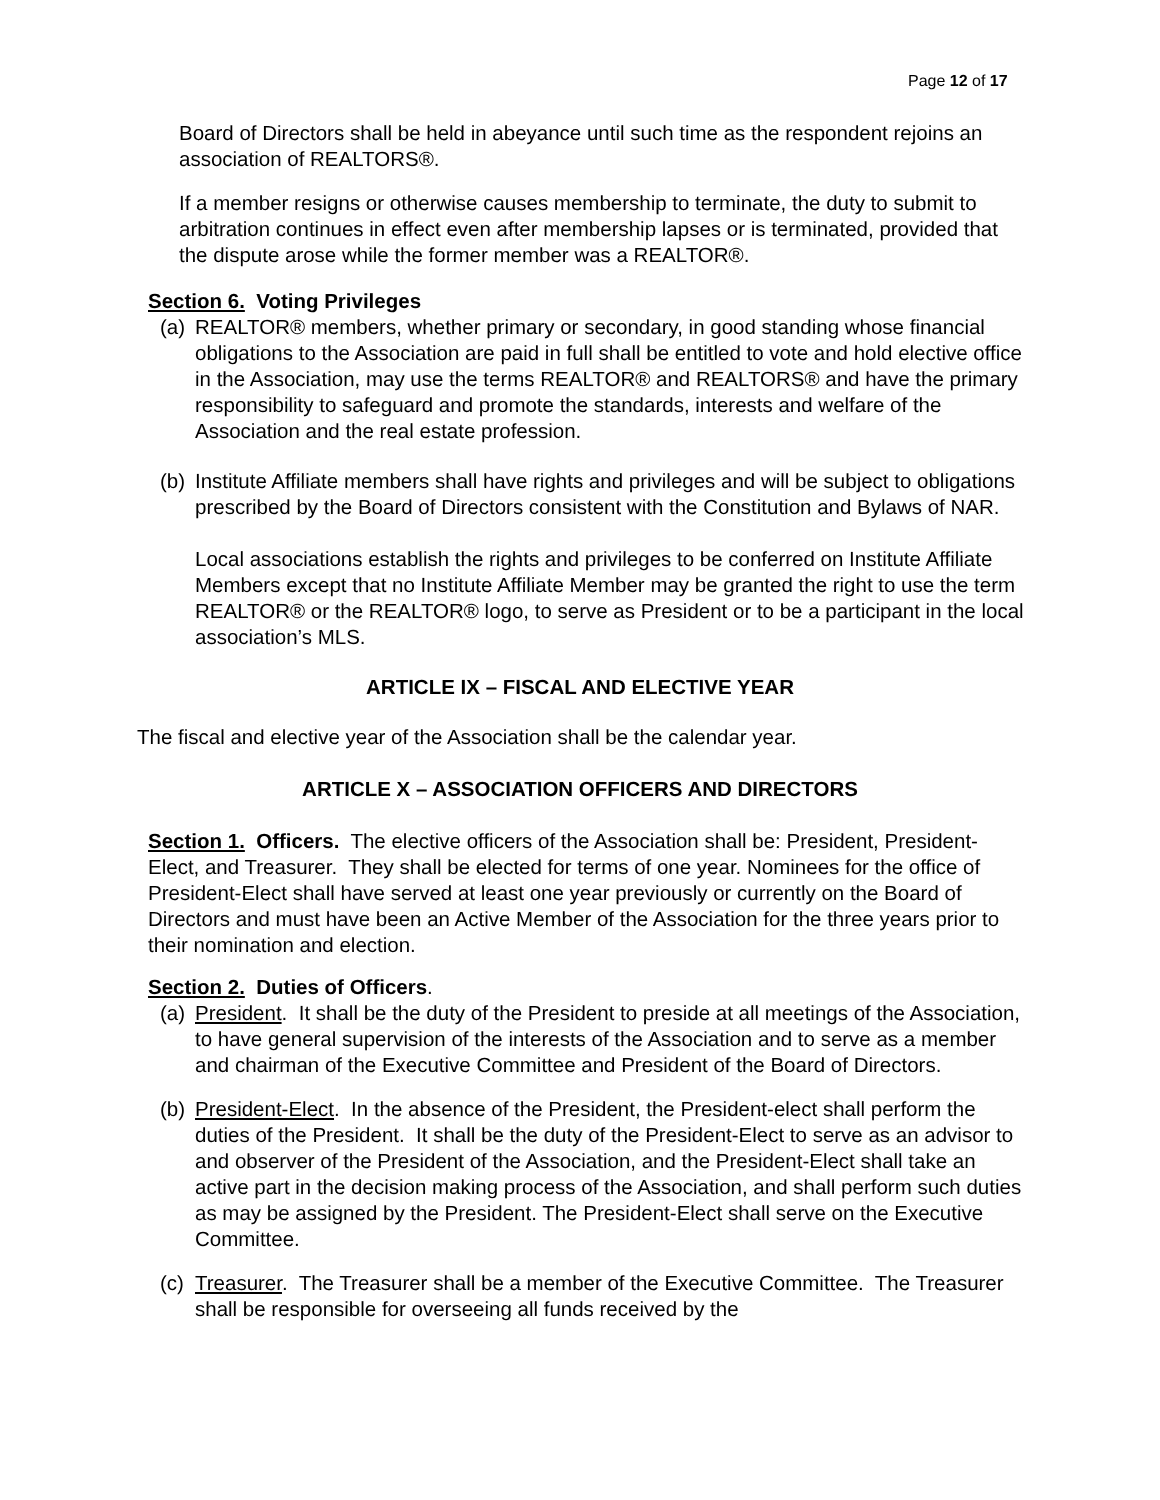Page 12 of 17
Board of Directors shall be held in abeyance until such time as the respondent rejoins an association of REALTORS®.
If a member resigns or otherwise causes membership to terminate, the duty to submit to arbitration continues in effect even after membership lapses or is terminated, provided that the dispute arose while the former member was a REALTOR®.
Section 6. Voting Privileges
(a) REALTOR® members, whether primary or secondary, in good standing whose financial obligations to the Association are paid in full shall be entitled to vote and hold elective office in the Association, may use the terms REALTOR® and REALTORS® and have the primary responsibility to safeguard and promote the standards, interests and welfare of the Association and the real estate profession.
(b) Institute Affiliate members shall have rights and privileges and will be subject to obligations prescribed by the Board of Directors consistent with the Constitution and Bylaws of NAR.
Local associations establish the rights and privileges to be conferred on Institute Affiliate Members except that no Institute Affiliate Member may be granted the right to use the term REALTOR® or the REALTOR® logo, to serve as President or to be a participant in the local association’s MLS.
ARTICLE IX – FISCAL AND ELECTIVE YEAR
The fiscal and elective year of the Association shall be the calendar year.
ARTICLE X – ASSOCIATION OFFICERS AND DIRECTORS
Section 1. Officers. The elective officers of the Association shall be: President, President-Elect, and Treasurer. They shall be elected for terms of one year. Nominees for the office of President-Elect shall have served at least one year previously or currently on the Board of Directors and must have been an Active Member of the Association for the three years prior to their nomination and election.
Section 2. Duties of Officers.
(a) President. It shall be the duty of the President to preside at all meetings of the Association, to have general supervision of the interests of the Association and to serve as a member and chairman of the Executive Committee and President of the Board of Directors.
(b) President-Elect. In the absence of the President, the President-elect shall perform the duties of the President. It shall be the duty of the President-Elect to serve as an advisor to and observer of the President of the Association, and the President-Elect shall take an active part in the decision making process of the Association, and shall perform such duties as may be assigned by the President. The President-Elect shall serve on the Executive Committee.
(c) Treasurer. The Treasurer shall be a member of the Executive Committee. The Treasurer shall be responsible for overseeing all funds received by the